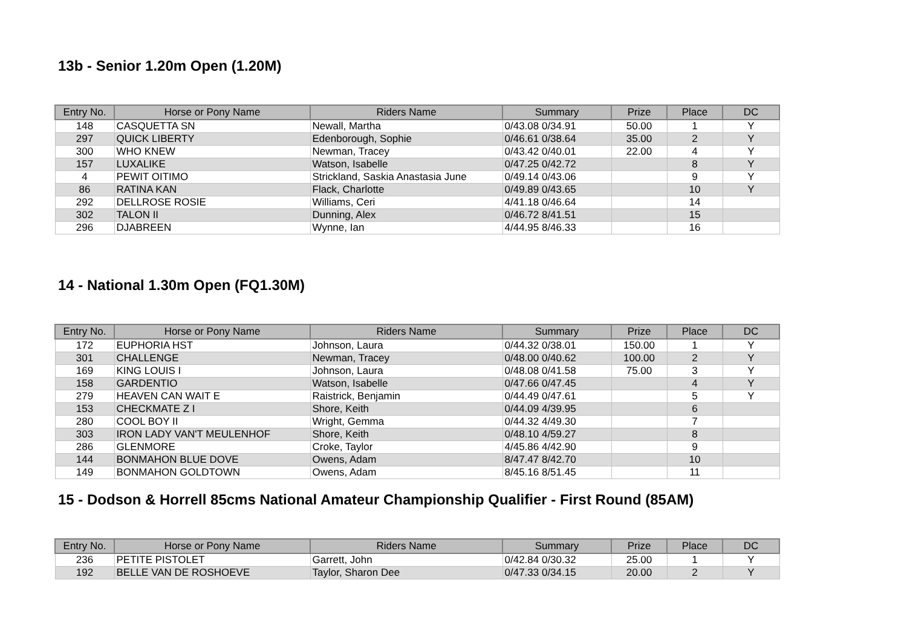13b - Senior 1.20m Open (1.20M)
| Entry No. | Horse or Pony Name | Riders Name | Summary | Prize | Place | DC |
| --- | --- | --- | --- | --- | --- | --- |
| 148 | CASQUETTA SN | Newall, Martha | 0/43.08 0/34.91 | 50.00 | 1 | Y |
| 297 | QUICK LIBERTY | Edenborough, Sophie | 0/46.61 0/38.64 | 35.00 | 2 | Y |
| 300 | WHO KNEW | Newman, Tracey | 0/43.42 0/40.01 | 22.00 | 4 | Y |
| 157 | LUXALIKE | Watson, Isabelle | 0/47.25 0/42.72 | | 8 | Y |
| 4 | PEWIT OITIMO | Strickland, Saskia Anastasia June | 0/49.14 0/43.06 | | 9 | Y |
| 86 | RATINA KAN | Flack, Charlotte | 0/49.89 0/43.65 | | 10 | Y |
| 292 | DELLROSE ROSIE | Williams, Ceri | 4/41.18 0/46.64 | | 14 | |
| 302 | TALON II | Dunning, Alex | 0/46.72 8/41.51 | | 15 | |
| 296 | DJABREEN | Wynne, Ian | 4/44.95 8/46.33 | | 16 | |
14 - National 1.30m Open (FQ1.30M)
| Entry No. | Horse or Pony Name | Riders Name | Summary | Prize | Place | DC |
| --- | --- | --- | --- | --- | --- | --- |
| 172 | EUPHORIA HST | Johnson, Laura | 0/44.32 0/38.01 | 150.00 | 1 | Y |
| 301 | CHALLENGE | Newman, Tracey | 0/48.00 0/40.62 | 100.00 | 2 | Y |
| 169 | KING LOUIS I | Johnson, Laura | 0/48.08 0/41.58 | 75.00 | 3 | Y |
| 158 | GARDENTIO | Watson, Isabelle | 0/47.66 0/47.45 | | 4 | Y |
| 279 | HEAVEN CAN WAIT E | Raistrick, Benjamin | 0/44.49 0/47.61 | | 5 | Y |
| 153 | CHECKMATE Z I | Shore, Keith | 0/44.09 4/39.95 | | 6 | |
| 280 | COOL BOY II | Wright, Gemma | 0/44.32 4/49.30 | | 7 | |
| 303 | IRON LADY VAN'T MEULENHOF | Shore, Keith | 0/48.10 4/59.27 | | 8 | |
| 286 | GLENMORE | Croke, Taylor | 4/45.86 4/42.90 | | 9 | |
| 144 | BONMAHON BLUE DOVE | Owens, Adam | 8/47.47 8/42.70 | | 10 | |
| 149 | BONMAHON GOLDTOWN | Owens, Adam | 8/45.16 8/51.45 | | 11 | |
15 - Dodson & Horrell 85cms National Amateur Championship Qualifier - First Round (85AM)
| Entry No. | Horse or Pony Name | Riders Name | Summary | Prize | Place | DC |
| --- | --- | --- | --- | --- | --- | --- |
| 236 | PETITE PISTOLET | Garrett, John | 0/42.84 0/30.32 | 25.00 | 1 | Y |
| 192 | BELLE VAN DE ROSHOEVE | Taylor, Sharon Dee | 0/47.33 0/34.15 | 20.00 | 2 | Y |